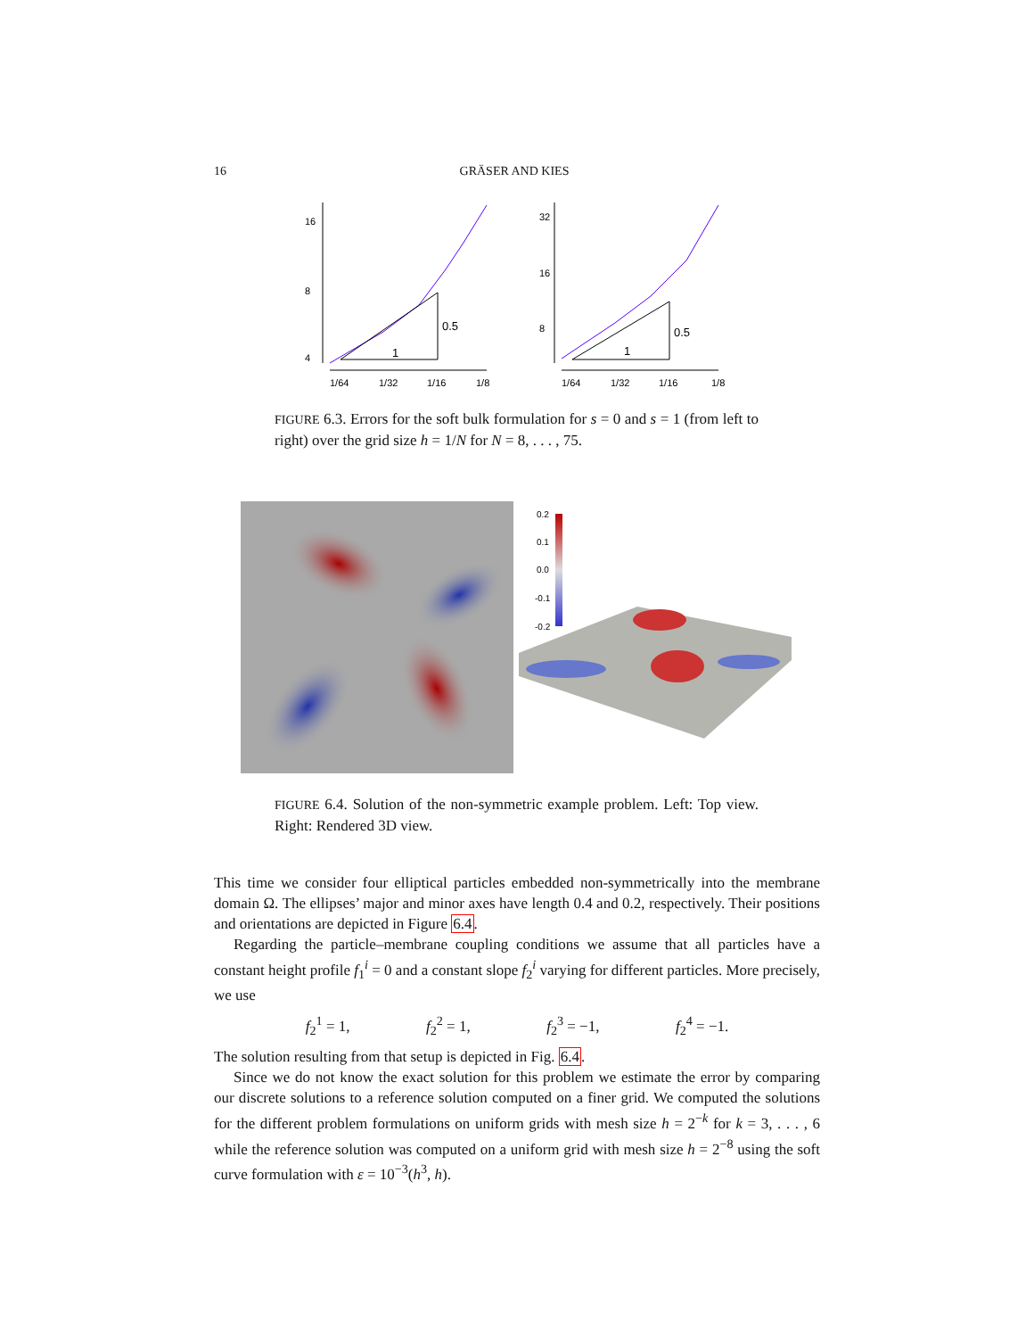16 GRÄSER AND KIES
16
8
4
0.5
1
1/64
1/32
1/16
1/8
32
16
8
0.5
1
1/64
1/32
1/16
1/8
FIGURE 6.3. Errors for the soft bulk formulation for s = 0 and s = 1 (from left to right) over the grid size h = 1/N for N = 8, . . . , 75.
0.2
0.1
0.0
-0.1
-0.2
FIGURE 6.4. Solution of the non-symmetric example problem. Left: Top view. Right: Rendered 3D view.
This time we consider four elliptical particles embedded non-symmetrically into the membrane domain Ω. The ellipses’ major and minor axes have length 0.4 and 0.2, respectively. Their positions and orientations are depicted in Figure 6.4.
Regarding the particle–membrane coupling conditions we assume that all particles have a constant height profile f<sub>1</sub><sup>i</sup> = 0 and a constant slope f<sub>2</sub><sup>i</sup> varying for different particles. More precisely, we use
f<sub>2</sub><sup>1</sup> = 1, f<sub>2</sub><sup>2</sup> = 1, f<sub>2</sub><sup>3</sup> = −1, f<sub>2</sub><sup>4</sup> = −1.
The solution resulting from that setup is depicted in Fig. 6.4.
Since we do not know the exact solution for this problem we estimate the error by comparing our discrete solutions to a reference solution computed on a finer grid. We computed the solutions for the different problem formulations on uniform grids with mesh size h = 2<sup>−k</sup> for k = 3, . . . , 6 while the reference solution was computed on a uniform grid with mesh size h = 2<sup>−8</sup> using the soft curve formulation with ε = 10<sup>−3</sup>(h<sup>3</sup>, h).